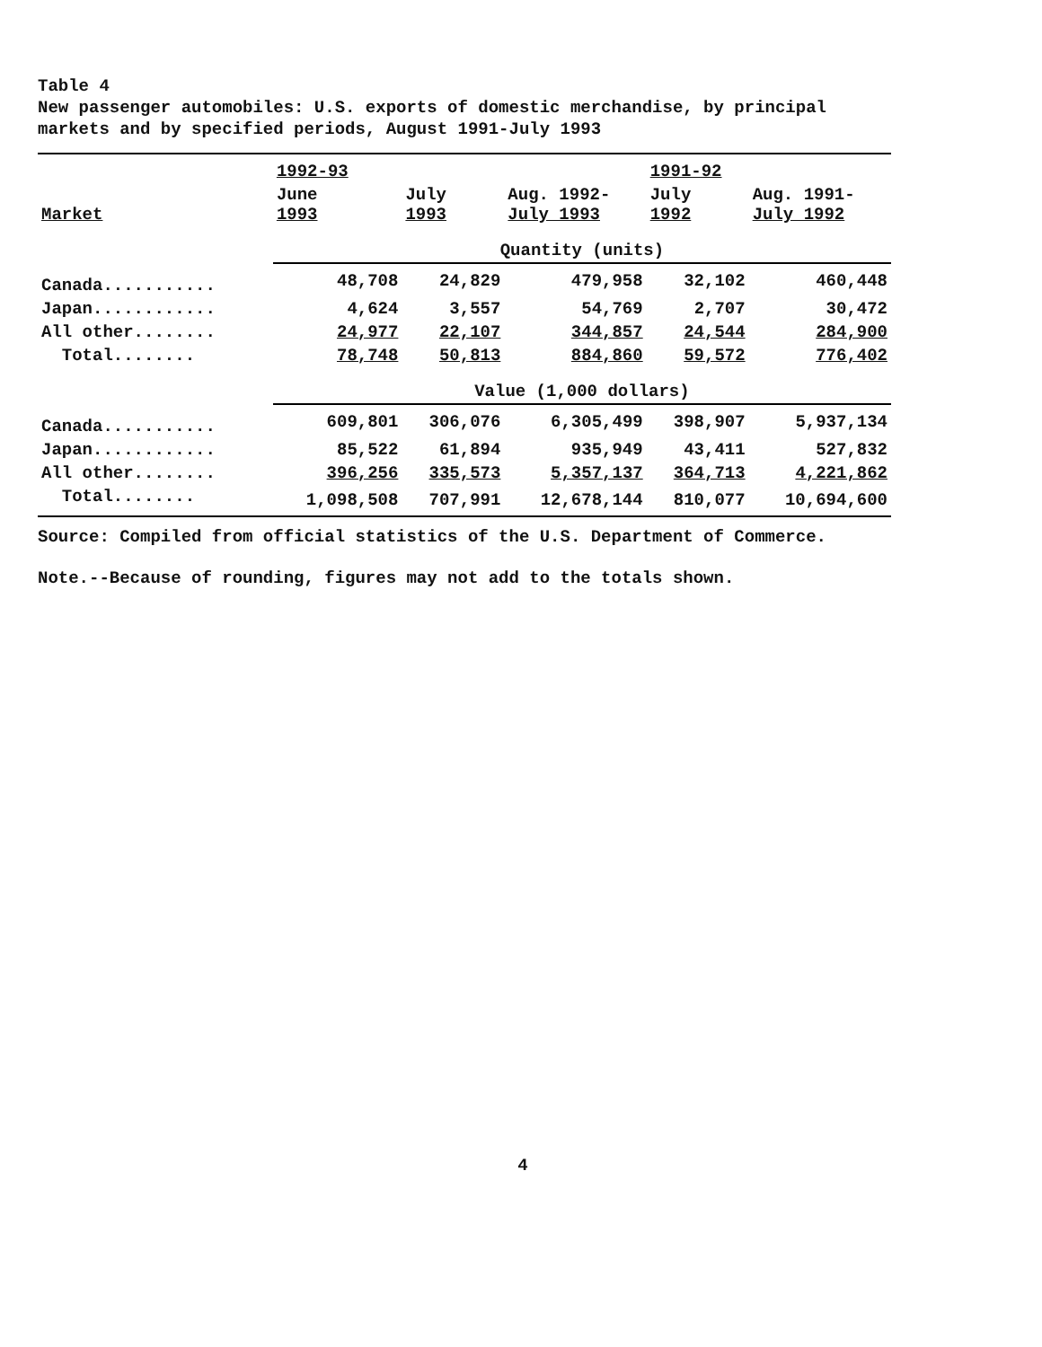Table 4
New passenger automobiles: U.S. exports of domestic merchandise, by principal markets and by specified periods, August 1991-July 1993
| | 1992-93 | | | 1991-92 | |
| --- | --- | --- | --- | --- | --- |
| Market | June 1993 | July 1993 | Aug. 1992- July 1993 | July 1992 | Aug. 1991- July 1992 |
| | Quantity (units) | | | | |
| Canada........... | 48,708 | 24,829 | 479,958 | 32,102 | 460,448 |
| Japan............ | 4,624 | 3,557 | 54,769 | 2,707 | 30,472 |
| All other........ | 24,977 | 22,107 | 344,857 | 24,544 | 284,900 |
| Total........ | 78,748 | 50,813 | 884,860 | 59,572 | 776,402 |
| | Value (1,000 dollars) | | | | |
| Canada........... | 609,801 | 306,076 | 6,305,499 | 398,907 | 5,937,134 |
| Japan............ | 85,522 | 61,894 | 935,949 | 43,411 | 527,832 |
| All other........ | 396,256 | 335,573 | 5,357,137 | 364,713 | 4,221,862 |
| Total........ | 1,098,508 | 707,991 | 12,678,144 | 810,077 | 10,694,600 |
Source: Compiled from official statistics of the U.S. Department of Commerce.
Note.--Because of rounding, figures may not add to the totals shown.
4